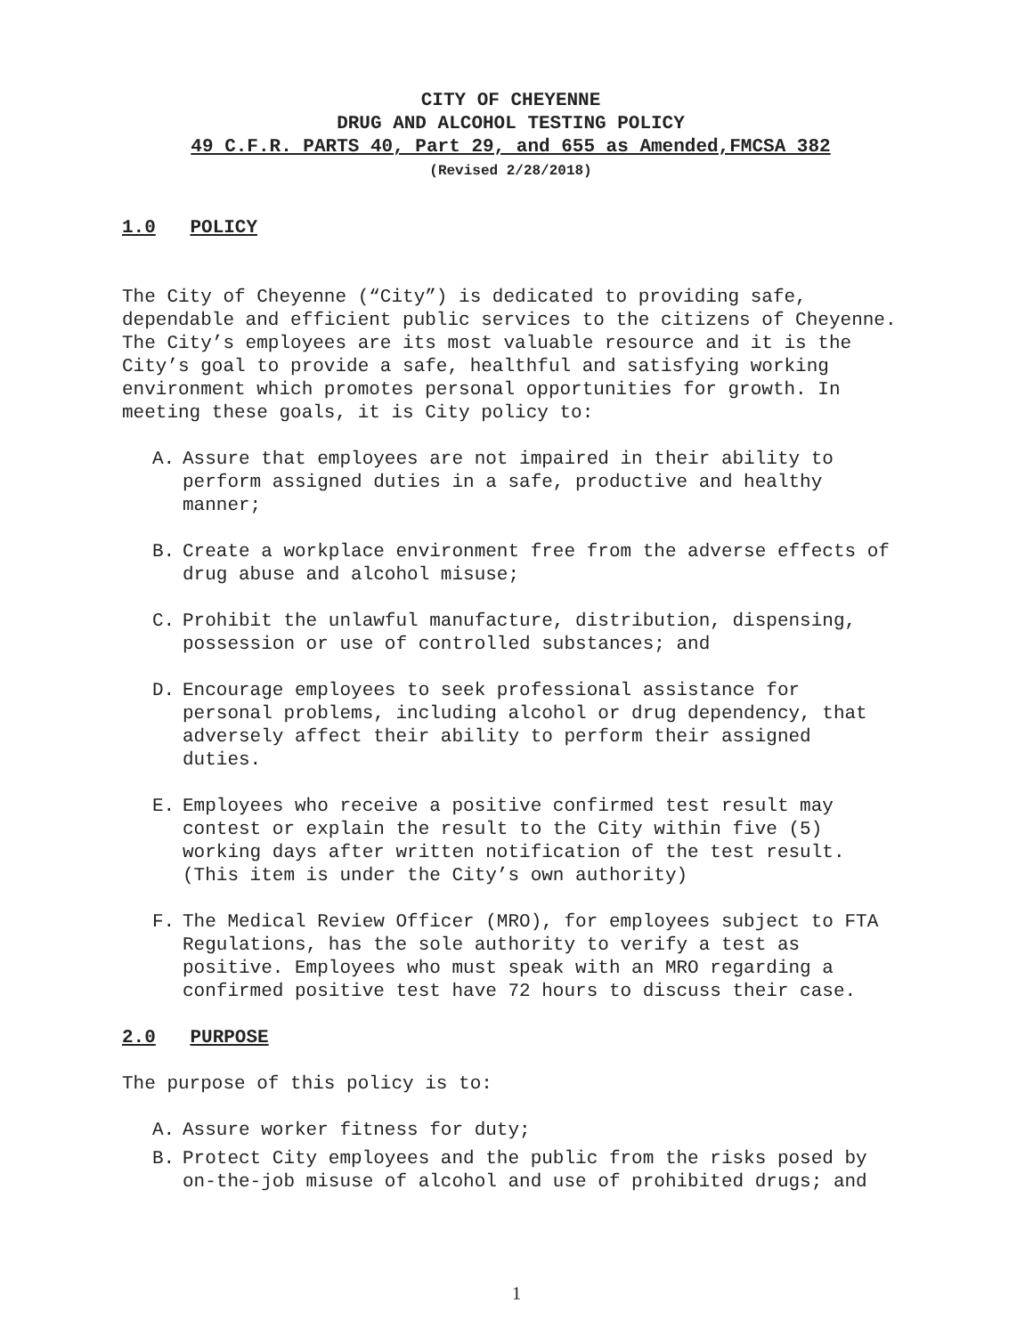CITY OF CHEYENNE
DRUG AND ALCOHOL TESTING POLICY
49 C.F.R. PARTS 40, Part 29, and 655 as Amended,FMCSA 382
(Revised 2/28/2018)
1.0 POLICY
The City of Cheyenne (“City”) is dedicated to providing safe, dependable and efficient public services to the citizens of Cheyenne. The City’s employees are its most valuable resource and it is the City’s goal to provide a safe, healthful and satisfying working environment which promotes personal opportunities for growth. In meeting these goals, it is City policy to:
A. Assure that employees are not impaired in their ability to perform assigned duties in a safe, productive and healthy manner;
B. Create a workplace environment free from the adverse effects of drug abuse and alcohol misuse;
C. Prohibit the unlawful manufacture, distribution, dispensing, possession or use of controlled substances; and
D. Encourage employees to seek professional assistance for personal problems, including alcohol or drug dependency, that adversely affect their ability to perform their assigned duties.
E. Employees who receive a positive confirmed test result may contest or explain the result to the City within five (5) working days after written notification of the test result.(This item is under the City’s own authority)
F. The Medical Review Officer (MRO), for employees subject to FTA Regulations, has the sole authority to verify a test as positive. Employees who must speak with an MRO regarding a confirmed positive test have 72 hours to discuss their case.
2.0 PURPOSE
The purpose of this policy is to:
A. Assure worker fitness for duty;
B. Protect City employees and the public from the risks posed by on-the-job misuse of alcohol and use of prohibited drugs; and
1